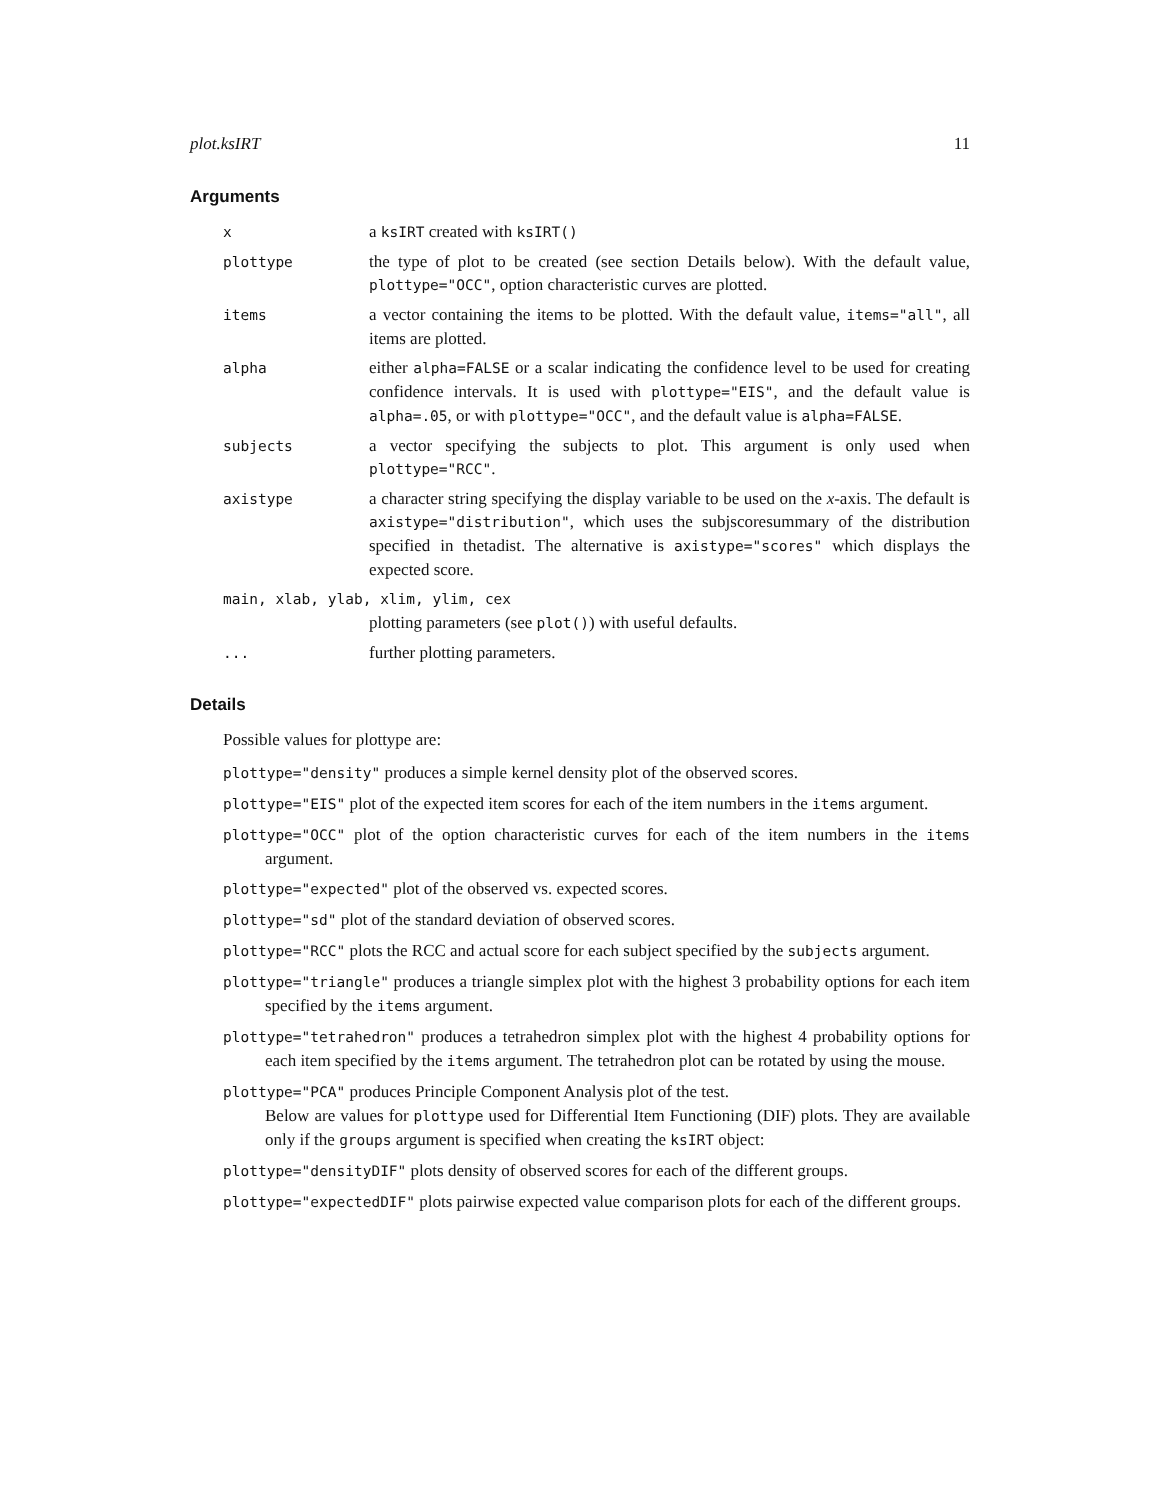plot.ksIRT 11
Arguments
x
a ksIRT created with ksIRT()
plottype
the type of plot to be created (see section Details below). With the default value, plottype="OCC", option characteristic curves are plotted.
items
a vector containing the items to be plotted. With the default value, items="all", all items are plotted.
alpha
either alpha=FALSE or a scalar indicating the confidence level to be used for creating confidence intervals. It is used with plottype="EIS", and the default value is alpha=.05, or with plottype="OCC", and the default value is alpha=FALSE.
subjects
a vector specifying the subjects to plot. This argument is only used when plottype="RCC".
axistype
a character string specifying the display variable to be used on the x-axis. The default is axistype="distribution", which uses the subjscoresummary of the distribution specified in thetadist. The alternative is axistype="scores" which displays the expected score.
main, xlab, ylab, xlim, ylim, cex
plotting parameters (see plot()) with useful defaults.
...
further plotting parameters.
Details
Possible values for plottype are:
plottype="density" produces a simple kernel density plot of the observed scores.
plottype="EIS" plot of the expected item scores for each of the item numbers in the items argument.
plottype="OCC" plot of the option characteristic curves for each of the item numbers in the items argument.
plottype="expected" plot of the observed vs. expected scores.
plottype="sd" plot of the standard deviation of observed scores.
plottype="RCC" plots the RCC and actual score for each subject specified by the subjects argument.
plottype="triangle" produces a triangle simplex plot with the highest 3 probability options for each item specified by the items argument.
plottype="tetrahedron" produces a tetrahedron simplex plot with the highest 4 probability options for each item specified by the items argument. The tetrahedron plot can be rotated by using the mouse.
plottype="PCA" produces Principle Component Analysis plot of the test.
Below are values for plottype used for Differential Item Functioning (DIF) plots. They are available only if the groups argument is specified when creating the ksIRT object:
plottype="densityDIF" plots density of observed scores for each of the different groups.
plottype="expectedDIF" plots pairwise expected value comparison plots for each of the different groups.